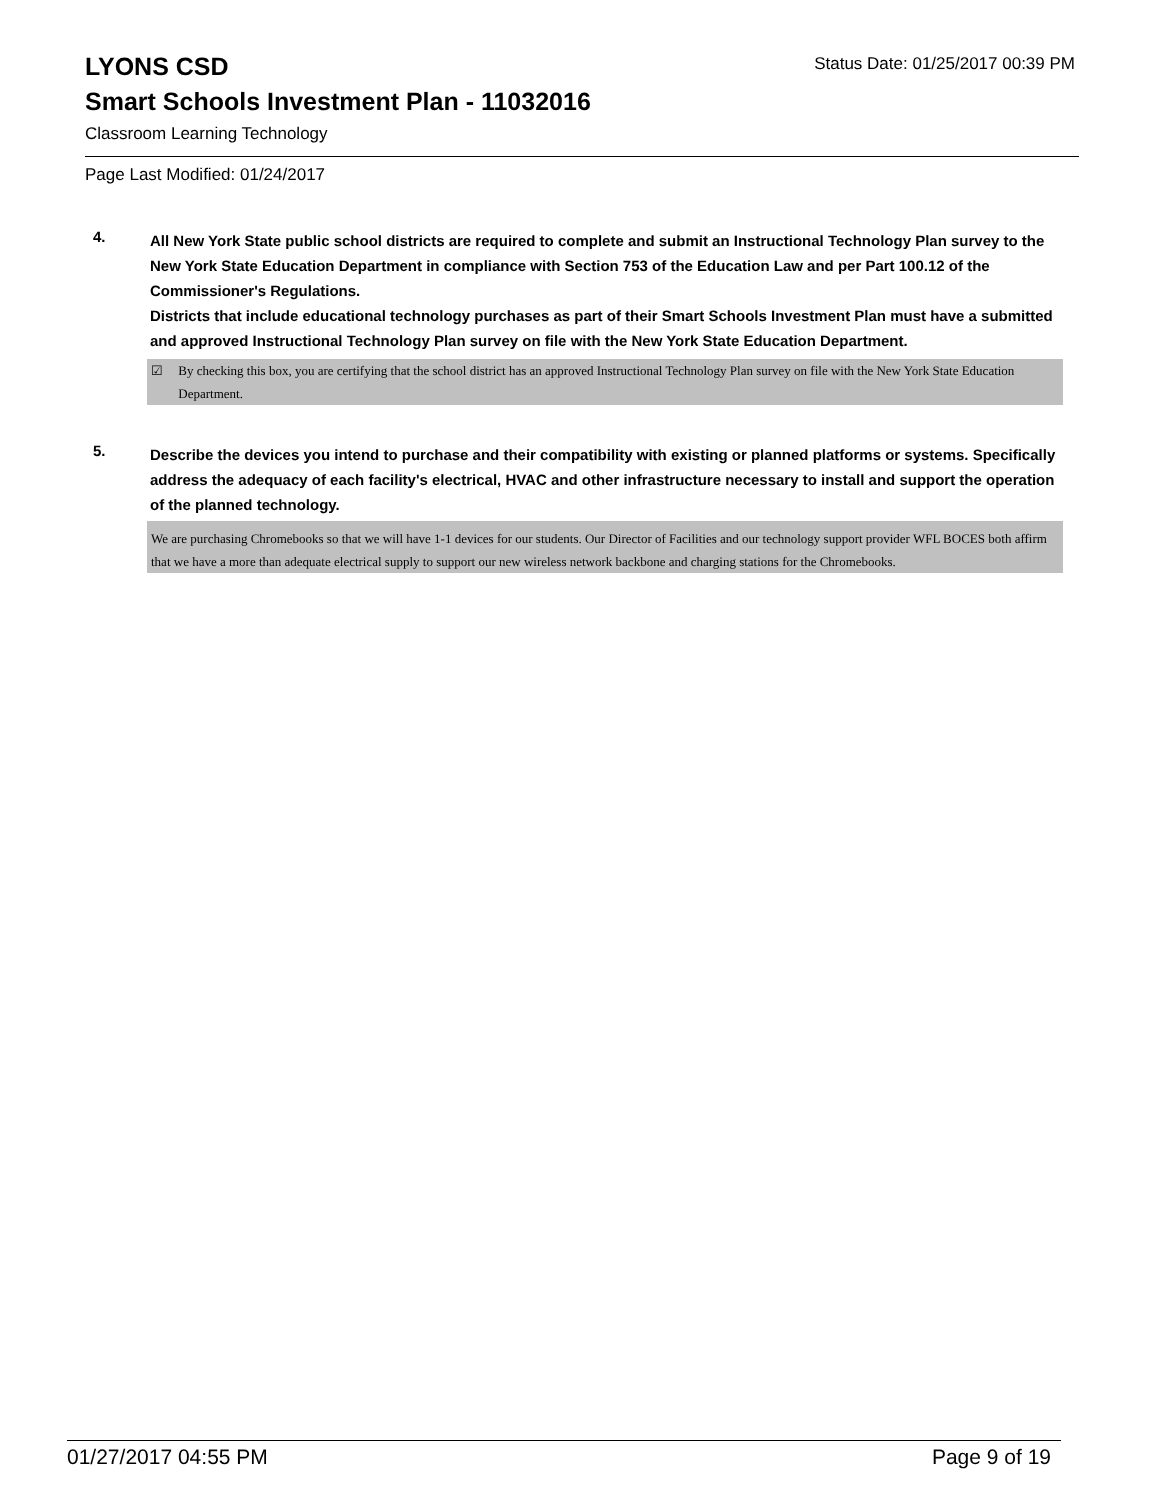LYONS CSD
Status Date: 01/25/2017 00:39 PM
Smart Schools Investment Plan - 11032016
Classroom Learning Technology
Page Last Modified: 01/24/2017
4.
All New York State public school districts are required to complete and submit an Instructional Technology Plan survey to the New York State Education Department in compliance with Section 753 of the Education Law and per Part 100.12 of the Commissioner's Regulations.
Districts that include educational technology purchases as part of their Smart Schools Investment Plan must have a submitted and approved Instructional Technology Plan survey on file with the New York State Education Department.
☑ By checking this box, you are certifying that the school district has an approved Instructional Technology Plan survey on file with the New York State Education Department.
5.
Describe the devices you intend to purchase and their compatibility with existing or planned platforms or systems. Specifically address the adequacy of each facility's electrical, HVAC and other infrastructure necessary to install and support the operation of the planned technology.
We are purchasing Chromebooks so that we will have 1-1 devices for our students. Our Director of Facilities and our technology support provider WFL BOCES both affirm that we have a more than adequate electrical supply to support our new wireless network backbone and charging stations for the Chromebooks.
01/27/2017 04:55 PM Page 9 of 19